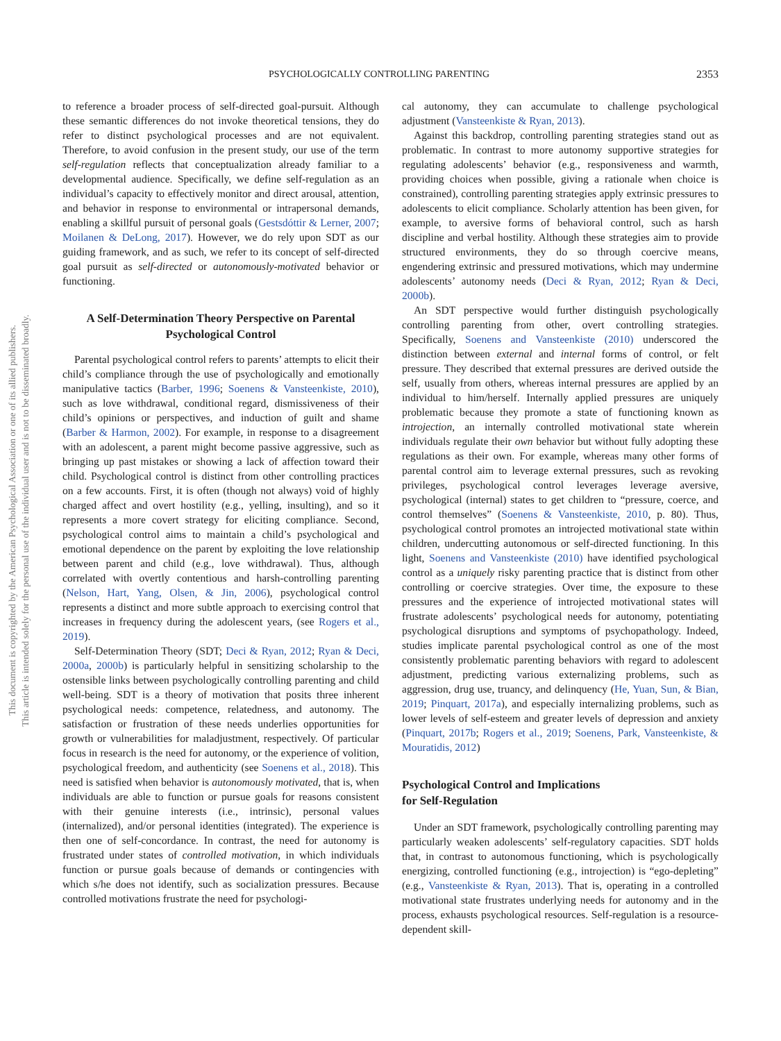This document is copyrighted by the American Psychological Association or one of its allied publishers.
This article is intended solely for the personal use of the individual user and is not to be disseminated broadly.
PSYCHOLOGICALLY CONTROLLING PARENTING 2353
to reference a broader process of self-directed goal-pursuit. Although these semantic differences do not invoke theoretical tensions, they do refer to distinct psychological processes and are not equivalent. Therefore, to avoid confusion in the present study, our use of the term self-regulation reflects that conceptualization already familiar to a developmental audience. Specifically, we define self-regulation as an individual’s capacity to effectively monitor and direct arousal, attention, and behavior in response to environmental or intrapersonal demands, enabling a skillful pursuit of personal goals (Gestsdóttir & Lerner, 2007; Moilanen & DeLong, 2017). However, we do rely upon SDT as our guiding framework, and as such, we refer to its concept of self-directed goal pursuit as self-directed or autonomously-motivated behavior or functioning.
A Self-Determination Theory Perspective on Parental Psychological Control
Parental psychological control refers to parents’ attempts to elicit their child’s compliance through the use of psychologically and emotionally manipulative tactics (Barber, 1996; Soenens & Vansteenkiste, 2010), such as love withdrawal, conditional regard, dismissiveness of their child’s opinions or perspectives, and induction of guilt and shame (Barber & Harmon, 2002). For example, in response to a disagreement with an adolescent, a parent might become passive aggressive, such as bringing up past mistakes or showing a lack of affection toward their child. Psychological control is distinct from other controlling practices on a few accounts. First, it is often (though not always) void of highly charged affect and overt hostility (e.g., yelling, insulting), and so it represents a more covert strategy for eliciting compliance. Second, psychological control aims to maintain a child’s psychological and emotional dependence on the parent by exploiting the love relationship between parent and child (e.g., love withdrawal). Thus, although correlated with overtly contentious and harsh-controlling parenting (Nelson, Hart, Yang, Olsen, & Jin, 2006), psychological control represents a distinct and more subtle approach to exercising control that increases in frequency during the adolescent years, (see Rogers et al., 2019).
Self-Determination Theory (SDT; Deci & Ryan, 2012; Ryan & Deci, 2000a, 2000b) is particularly helpful in sensitizing scholarship to the ostensible links between psychologically controlling parenting and child well-being. SDT is a theory of motivation that posits three inherent psychological needs: competence, relatedness, and autonomy. The satisfaction or frustration of these needs underlies opportunities for growth or vulnerabilities for maladjustment, respectively. Of particular focus in research is the need for autonomy, or the experience of volition, psychological freedom, and authenticity (see Soenens et al., 2018). This need is satisfied when behavior is autonomously motivated, that is, when individuals are able to function or pursue goals for reasons consistent with their genuine interests (i.e., intrinsic), personal values (internalized), and/or personal identities (integrated). The experience is then one of self-concordance. In contrast, the need for autonomy is frustrated under states of controlled motivation, in which individuals function or pursue goals because of demands or contingencies with which s/he does not identify, such as socialization pressures. Because controlled motivations frustrate the need for psychologi-
cal autonomy, they can accumulate to challenge psychological adjustment (Vansteenkiste & Ryan, 2013).
Against this backdrop, controlling parenting strategies stand out as problematic. In contrast to more autonomy supportive strategies for regulating adolescents’ behavior (e.g., responsiveness and warmth, providing choices when possible, giving a rationale when choice is constrained), controlling parenting strategies apply extrinsic pressures to adolescents to elicit compliance. Scholarly attention has been given, for example, to aversive forms of behavioral control, such as harsh discipline and verbal hostility. Although these strategies aim to provide structured environments, they do so through coercive means, engendering extrinsic and pressured motivations, which may undermine adolescents’ autonomy needs (Deci & Ryan, 2012; Ryan & Deci, 2000b).
An SDT perspective would further distinguish psychologically controlling parenting from other, overt controlling strategies. Specifically, Soenens and Vansteenkiste (2010) underscored the distinction between external and internal forms of control, or felt pressure. They described that external pressures are derived outside the self, usually from others, whereas internal pressures are applied by an individual to him/herself. Internally applied pressures are uniquely problematic because they promote a state of functioning known as introjection, an internally controlled motivational state wherein individuals regulate their own behavior but without fully adopting these regulations as their own. For example, whereas many other forms of parental control aim to leverage external pressures, such as revoking privileges, psychological control leverages leverage aversive, psychological (internal) states to get children to “pressure, coerce, and control themselves” (Soenens & Vansteenkiste, 2010, p. 80). Thus, psychological control promotes an introjected motivational state within children, undercutting autonomous or self-directed functioning. In this light, Soenens and Vansteenkiste (2010) have identified psychological control as a uniquely risky parenting practice that is distinct from other controlling or coercive strategies. Over time, the exposure to these pressures and the experience of introjected motivational states will frustrate adolescents’ psychological needs for autonomy, potentiating psychological disruptions and symptoms of psychopathology. Indeed, studies implicate parental psychological control as one of the most consistently problematic parenting behaviors with regard to adolescent adjustment, predicting various externalizing problems, such as aggression, drug use, truancy, and delinquency (He, Yuan, Sun, & Bian, 2019; Pinquart, 2017a), and especially internalizing problems, such as lower levels of self-esteem and greater levels of depression and anxiety (Pinquart, 2017b; Rogers et al., 2019; Soenens, Park, Vansteenkiste, & Mouratidis, 2012)
Psychological Control and Implications
for Self-Regulation
Under an SDT framework, psychologically controlling parenting may particularly weaken adolescents’ self-regulatory capacities. SDT holds that, in contrast to autonomous functioning, which is psychologically energizing, controlled functioning (e.g., introjection) is “ego-depleting” (e.g., Vansteenkiste & Ryan, 2013). That is, operating in a controlled motivational state frustrates underlying needs for autonomy and in the process, exhausts psychological resources. Self-regulation is a resource-dependent skill-